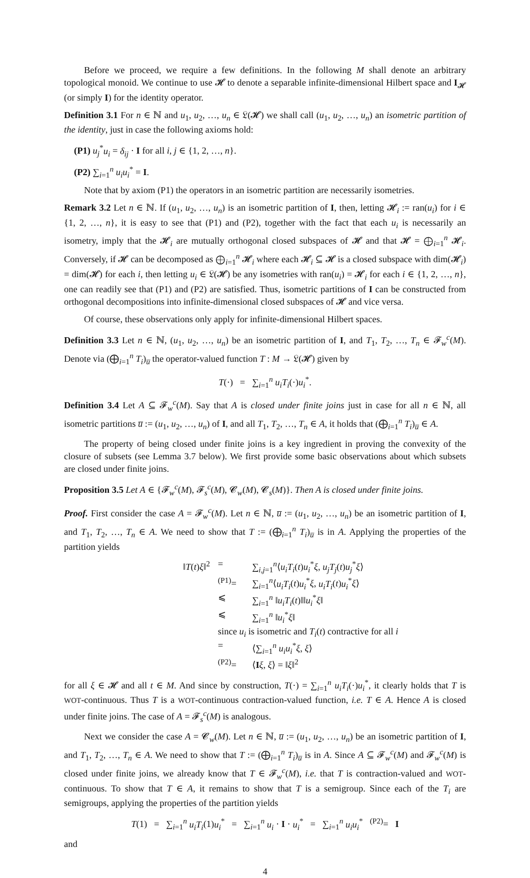Before we proceed, we require a few definitions. In the following M shall denote an arbitrary topological monoid. We continue to use 𝓗 to denote a separable infinite-dimensional Hilbert space and I<sub>𝓗</sub> (or simply I) for the identity operator.
Definition 3.1 For n ∈ ℕ and u<sub>1</sub>, u<sub>2</sub>, …, u<sub>n</sub> ∈ 𝔏(𝓗) we shall call (u<sub>1</sub>, u<sub>2</sub>, …, u<sub>n</sub>) an isometric partition of the identity, just in case the following axioms hold:
(P1) u<sub>j</sub><sup>*</sup>u<sub>i</sub> = δ<sub>ij</sub> · I for all i, j ∈ {1, 2, …, n}.
(P2) ∑<sub>i=1</sub><sup>n</sup> u<sub>i</sub>u<sub>i</sub><sup>*</sup> = I.
Note that by axiom (P1) the operators in an isometric partition are necessarily isometries.
Remark 3.2 Let n ∈ ℕ. If (u<sub>1</sub>, u<sub>2</sub>, …, u<sub>n</sub>) is an isometric partition of I, then, letting 𝓗<sub>i</sub> := ran(u<sub>i</sub>) for i ∈ {1, 2, …, n}, it is easy to see that (P1) and (P2), together with the fact that each u<sub>i</sub> is necessarily an isometry, imply that the 𝓗<sub>i</sub> are mutually orthogonal closed subspaces of 𝓗 and that 𝓗 = ⨁<sub>i=1</sub><sup>n</sup> 𝓗<sub>i</sub>. Conversely, if 𝓗 can be decomposed as ⨁<sub>i=1</sub><sup>n</sup> 𝓗<sub>i</sub> where each 𝓗<sub>i</sub> ⊆ 𝓗 is a closed subspace with dim(𝓗<sub>i</sub>) = dim(𝓗) for each i, then letting u<sub>i</sub> ∈ 𝔏(𝓗) be any isometries with ran(u<sub>i</sub>) = 𝓗<sub>i</sub> for each i ∈ {1, 2, …, n}, one can readily see that (P1) and (P2) are satisfied. Thus, isometric partitions of I can be constructed from orthogonal decompositions into infinite-dimensional closed subspaces of 𝓗 and vice versa.
Of course, these observations only apply for infinite-dimensional Hilbert spaces.
Definition 3.3 Let n ∈ ℕ, (u<sub>1</sub>, u<sub>2</sub>, …, u<sub>n</sub>) be an isometric partition of I, and T<sub>1</sub>, T<sub>2</sub>, …, T<sub>n</sub> ∈ 𝓕<sub>w</sub><sup>c</sup>(M). Denote via (⨁<sub>i=1</sub><sup>n</sup> T<sub>i</sub>)<sub>u̅</sub> the operator-valued function T : M → 𝔏(𝓗) given by
T(·) = ∑<sub>i=1</sub><sup>n</sup> u<sub>i</sub>T<sub>i</sub>(·)u<sub>i</sub><sup>*</sup>.
Definition 3.4 Let A ⊆ 𝓕<sub>w</sub><sup>c</sup>(M). Say that A is closed under finite joins just in case for all n ∈ ℕ, all isometric partitions u̅ := (u<sub>1</sub>, u<sub>2</sub>, …, u<sub>n</sub>) of I, and all T<sub>1</sub>, T<sub>2</sub>, …, T<sub>n</sub> ∈ A, it holds that (⨁<sub>i=1</sub><sup>n</sup> T<sub>i</sub>)<sub>u̅</sub> ∈ A.
The property of being closed under finite joins is a key ingredient in proving the convexity of the closure of subsets (see Lemma 3.7 below). We first provide some basic observations about which subsets are closed under finite joins.
Proposition 3.5 Let A ∈ {𝓕<sub>w</sub><sup>c</sup>(M), 𝓕<sub>s</sub><sup>c</sup>(M), 𝓒<sub>w</sub>(M), 𝓒<sub>s</sub>(M)}. Then A is closed under finite joins.
Proof. First consider the case A = 𝓕<sub>w</sub><sup>c</sup>(M). Let n ∈ ℕ, u̅ := (u<sub>1</sub>, u<sub>2</sub>, …, u<sub>n</sub>) be an isometric partition of I, and T<sub>1</sub>, T<sub>2</sub>, …, T<sub>n</sub> ∈ A. We need to show that T := (⨁<sub>i=1</sub><sup>n</sup> T<sub>i</sub>)<sub>u̅</sub> is in A. Applying the properties of the partition yields
| ‖ T ( t ) ξ ‖<sup>2</sup> | = | ∑<sub>i,j=1</sub><sup>n</sup>⟨ u<sub>i</sub>T<sub>i</sub> ( t ) u<sub>i</sub><sup>*</sup> ξ , u<sub>j</sub>T<sub>j</sub> ( t ) u<sub>j</sub><sup>*</sup> ξ ⟩ |
| | <sup>(P1)</sup>= | ∑<sub>i=1</sub><sup>n</sup>⟨ u<sub>i</sub>T<sub>i</sub> ( t ) u<sub>i</sub><sup>*</sup> ξ , u<sub>i</sub>T<sub>i</sub> ( t ) u<sub>i</sub><sup>*</sup> ξ ⟩ |
| | ⩽ | ∑<sub>i=1</sub><sup>n</sup> ‖ u<sub>i</sub>T<sub>i</sub> ( t )‖‖ u<sub>i</sub><sup>*</sup> ξ ‖ |
| | ⩽ | ∑<sub>i=1</sub><sup>n</sup> ‖ u<sub>i</sub><sup>*</sup> ξ ‖ |
| | since u<sub>i</sub> is isometric and T<sub>i</sub> ( t ) contractive for all i | |
| | = | ⟨∑<sub>i=1</sub><sup>n</sup> u<sub>i</sub>u<sub>i</sub><sup>*</sup> ξ , ξ ⟩ |
| | <sup>(P2)</sup>= | ⟨ I ξ , ξ ⟩ = ‖ ξ ‖<sup>2</sup> |
for all ξ ∈ 𝓗 and all t ∈ M. And since by construction, T(·) = ∑<sub>i=1</sub><sup>n</sup> u<sub>i</sub>T<sub>i</sub>(·)u<sub>i</sub><sup>*</sup>, it clearly holds that T is WOT-continuous. Thus T is a WOT-continuous contraction-valued function, i.e. T ∈ A. Hence A is closed under finite joins. The case of A = 𝓕<sub>s</sub><sup>c</sup>(M) is analogous.
Next we consider the case A = 𝓒<sub>w</sub>(M). Let n ∈ ℕ, u̅ := (u<sub>1</sub>, u<sub>2</sub>, …, u<sub>n</sub>) be an isometric partition of I, and T<sub>1</sub>, T<sub>2</sub>, …, T<sub>n</sub> ∈ A. We need to show that T := (⨁<sub>i=1</sub><sup>n</sup> T<sub>i</sub>)<sub>u̅</sub> is in A. Since A ⊆ 𝓕<sub>w</sub><sup>c</sup>(M) and 𝓕<sub>w</sub><sup>c</sup>(M) is closed under finite joins, we already know that T ∈ 𝓕<sub>w</sub><sup>c</sup>(M), i.e. that T is contraction-valued and WOT-continuous. To show that T ∈ A, it remains to show that T is a semigroup. Since each of the T<sub>i</sub> are semigroups, applying the properties of the partition yields
T(1) = ∑<sub>i=1</sub><sup>n</sup> u<sub>i</sub>T<sub>i</sub>(1)u<sub>i</sub><sup>*</sup> = ∑<sub>i=1</sub><sup>n</sup> u<sub>i</sub> · I · u<sub>i</sub><sup>*</sup> = ∑<sub>i=1</sub><sup>n</sup> u<sub>i</sub>u<sub>i</sub><sup>*</sup> <sup>(P2)</sup>= I
and
4